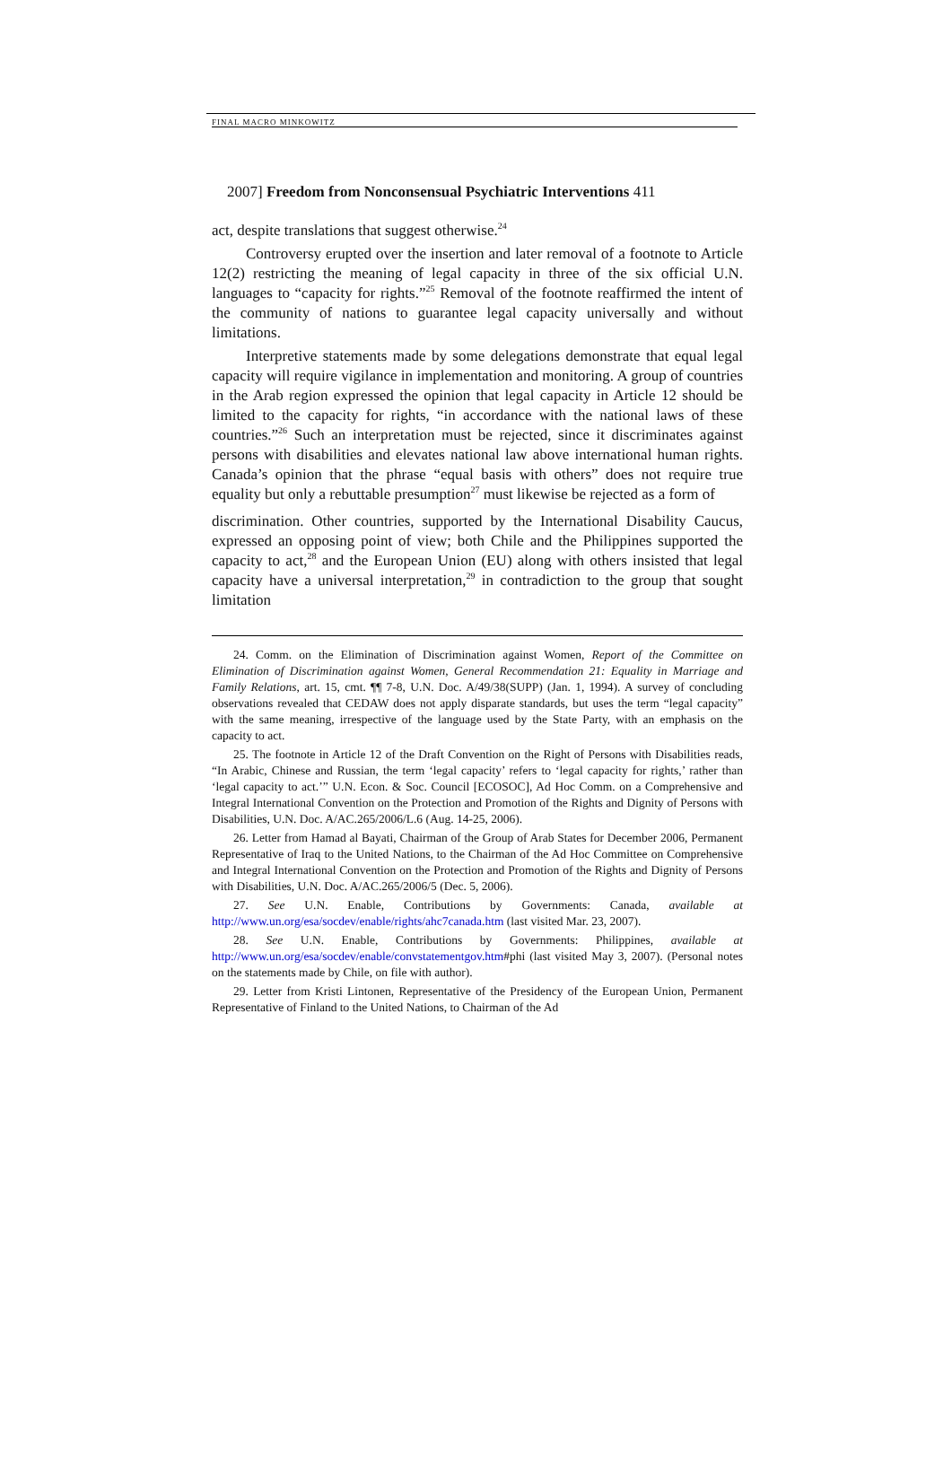FINAL MACRO MINKOWITZ
2007] Freedom from Nonconsensual Psychiatric Interventions 411
act, despite translations that suggest otherwise.<sup>24</sup>
Controversy erupted over the insertion and later removal of a footnote to Article 12(2) restricting the meaning of legal capacity in three of the six official U.N. languages to “capacity for rights.”<sup>25</sup> Removal of the footnote reaffirmed the intent of the community of nations to guarantee legal capacity universally and without limitations.
Interpretive statements made by some delegations demonstrate that equal legal capacity will require vigilance in implementation and monitoring. A group of countries in the Arab region expressed the opinion that legal capacity in Article 12 should be limited to the capacity for rights, “in accordance with the national laws of these countries.”<sup>26</sup> Such an interpretation must be rejected, since it discriminates against persons with disabilities and elevates national law above international human rights. Canada’s opinion that the phrase “equal basis with others” does not require true equality but only a rebuttable presumption<sup>27</sup> must likewise be rejected as a form of
discrimination. Other countries, supported by the International Disability Caucus, expressed an opposing point of view; both Chile and the Philippines supported the capacity to act,<sup>28</sup> and the European Union (EU) along with others insisted that legal capacity have a universal interpretation,<sup>29</sup> in contradiction to the group that sought limitation
24. Comm. on the Elimination of Discrimination against Women, Report of the Committee on Elimination of Discrimination against Women, General Recommendation 21: Equality in Marriage and Family Relations, art. 15, cmt. ¶¶ 7-8, U.N. Doc. A/49/38(SUPP) (Jan. 1, 1994). A survey of concluding observations revealed that CEDAW does not apply disparate standards, but uses the term “legal capacity” with the same meaning, irrespective of the language used by the State Party, with an emphasis on the capacity to act.
25. The footnote in Article 12 of the Draft Convention on the Right of Persons with Disabilities reads, “In Arabic, Chinese and Russian, the term ‘legal capacity’ refers to ‘legal capacity for rights,’ rather than ‘legal capacity to act.’” U.N. Econ. & Soc. Council [ECOSOC], Ad Hoc Comm. on a Comprehensive and Integral International Convention on the Protection and Promotion of the Rights and Dignity of Persons with Disabilities, U.N. Doc. A/AC.265/2006/L.6 (Aug. 14-25, 2006).
26. Letter from Hamad al Bayati, Chairman of the Group of Arab States for December 2006, Permanent Representative of Iraq to the United Nations, to the Chairman of the Ad Hoc Committee on Comprehensive and Integral International Convention on the Protection and Promotion of the Rights and Dignity of Persons with Disabilities, U.N. Doc. A/AC.265/2006/5 (Dec. 5, 2006).
27. See U.N. Enable, Contributions by Governments: Canada, available at http://www.un.org/esa/socdev/enable/rights/ahc7canada.htm (last visited Mar. 23, 2007).
28. See U.N. Enable, Contributions by Governments: Philippines, available at http://www.un.org/esa/socdev/enable/convstatementgov.htm#phi (last visited May 3, 2007). (Personal notes on the statements made by Chile, on file with author).
29. Letter from Kristi Lintonen, Representative of the Presidency of the European Union, Permanent Representative of Finland to the United Nations, to Chairman of the Ad